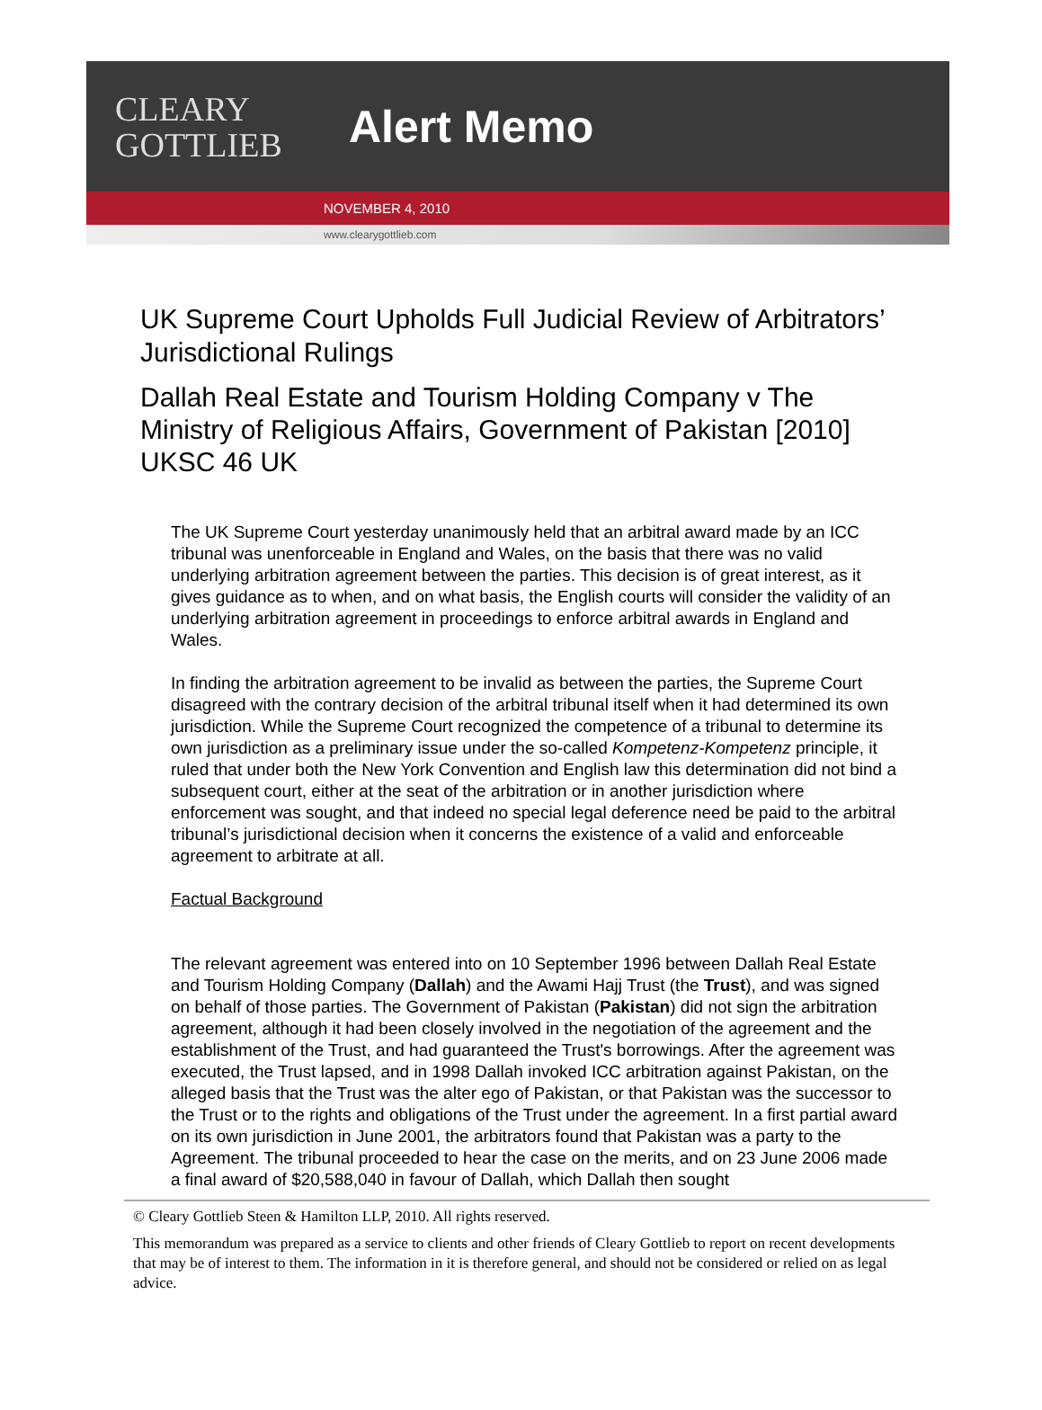CLEARY
GOTTLIEB
Alert Memo
NOVEMBER 4, 2010
www.clearygottlieb.com
UK Supreme Court Upholds Full Judicial Review of Arbitrators’ Jurisdictional Rulings
Dallah Real Estate and Tourism Holding Company v The Ministry of Religious Affairs, Government of Pakistan [2010] UKSC 46 UK
The UK Supreme Court yesterday unanimously held that an arbitral award made by an ICC tribunal was unenforceable in England and Wales, on the basis that there was no valid underlying arbitration agreement between the parties. This decision is of great interest, as it gives guidance as to when, and on what basis, the English courts will consider the validity of an underlying arbitration agreement in proceedings to enforce arbitral awards in England and Wales.
In finding the arbitration agreement to be invalid as between the parties, the Supreme Court disagreed with the contrary decision of the arbitral tribunal itself when it had determined its own jurisdiction. While the Supreme Court recognized the competence of a tribunal to determine its own jurisdiction as a preliminary issue under the so-called Kompetenz-Kompetenz principle, it ruled that under both the New York Convention and English law this determination did not bind a subsequent court, either at the seat of the arbitration or in another jurisdiction where enforcement was sought, and that indeed no special legal deference need be paid to the arbitral tribunal’s jurisdictional decision when it concerns the existence of a valid and enforceable agreement to arbitrate at all.
Factual Background
The relevant agreement was entered into on 10 September 1996 between Dallah Real Estate and Tourism Holding Company (Dallah) and the Awami Hajj Trust (the Trust), and was signed on behalf of those parties. The Government of Pakistan (Pakistan) did not sign the arbitration agreement, although it had been closely involved in the negotiation of the agreement and the establishment of the Trust, and had guaranteed the Trust's borrowings. After the agreement was executed, the Trust lapsed, and in 1998 Dallah invoked ICC arbitration against Pakistan, on the alleged basis that the Trust was the alter ego of Pakistan, or that Pakistan was the successor to the Trust or to the rights and obligations of the Trust under the agreement. In a first partial award on its own jurisdiction in June 2001, the arbitrators found that Pakistan was a party to the Agreement. The tribunal proceeded to hear the case on the merits, and on 23 June 2006 made a final award of $20,588,040 in favour of Dallah, which Dallah then sought
© Cleary Gottlieb Steen & Hamilton LLP, 2010. All rights reserved.
This memorandum was prepared as a service to clients and other friends of Cleary Gottlieb to report on recent developments that may be of interest to them. The information in it is therefore general, and should not be considered or relied on as legal advice.